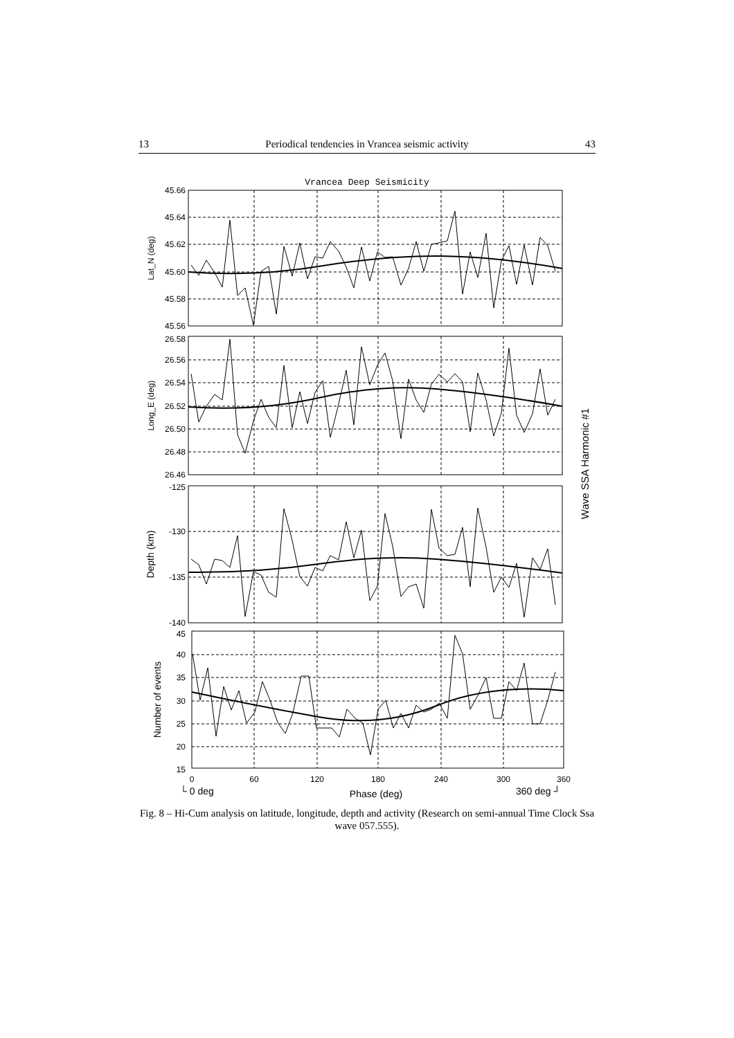13 Periodical tendencies in Vrancea seismic activity 43
Vrancea Deep Seismicity
45.66
45.64
45.62
45.60
45.58
45.56
26.58
26.56
26.54
26.52
26.50
26.48
26.46
-125
-130
-135
-140
45
40
35
30
25
20
15
0
60
120
180
240
300
360
└ 0 deg
Phase (deg)
360 deg ┘
Lat_N (deg)
Long_E (deg)
Depth (km)
Number of events
Wave SSA Harmonic #1
Fig. 8 – Hi-Cum analysis on latitude, longitude, depth and activity (Research on semi-annual Time Clock Ssa wave 057.555).